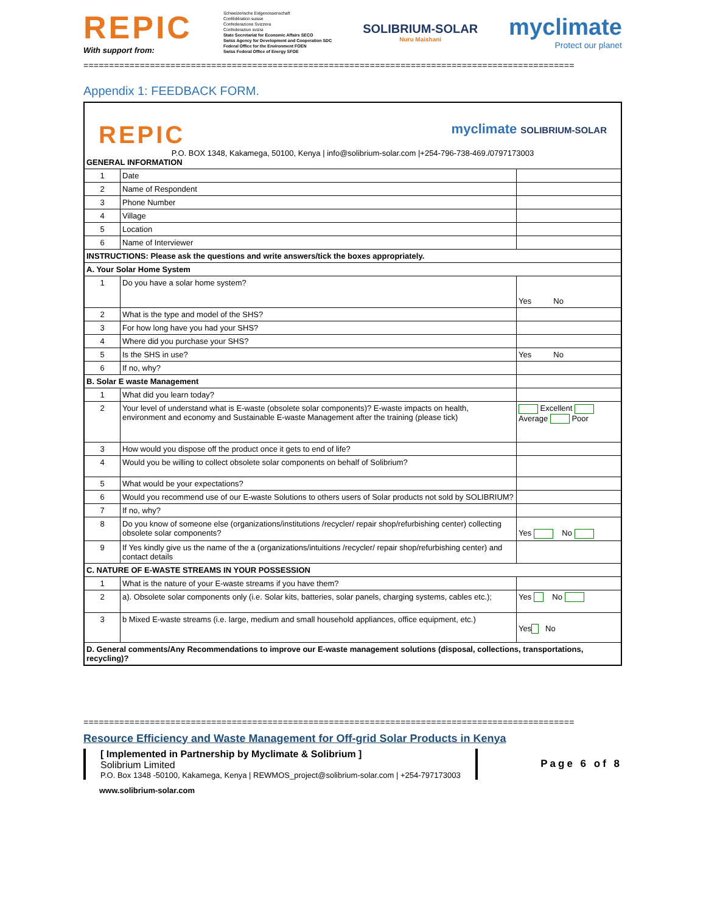REPIC
With support from:
Schweizerische Eidgenossenschaft
Confédération suisse
Confederazione Svizzera
Confederaziun svizra
State Secretariat for Economic Affairs SECO
Swiss Agency for Development and Cooperation SDC
Federal Office for the Environment FOEN
Swiss Federal Office of Energy SFOE
SOLIBRIUM-SOLAR
Nuru Maishani
myclimate
Protect our planet
================================================================================================
Appendix 1: FEEDBACK FORM.
| REPIC myclimate SOLIBRIUM-SOLAR P.O. BOX 1348, Kakamega, 50100, Kenya / info@solibrium-solar.com /+254-796-738-469./0797173003 GENERAL INFORMATION | | |
| 1 | Date | |
| 2 | Name of Respondent | |
| 3 | Phone Number | |
| 4 | Village | |
| 5 | Location | |
| 6 | Name of Interviewer | |
| INSTRUCTIONS: Please ask the questions and write answers/tick the boxes appropriately. | | |
| A. Your Solar Home System | | |
| 1 | Do you have a solar home system? | Yes No |
| 2 | What is the type and model of the SHS? | |
| 3 | For how long have you had your SHS? | |
| 4 | Where did you purchase your SHS? | |
| 5 | Is the SHS in use? | Yes No |
| 6 | If no, why? | |
| B. Solar E waste Management | | |
| 1 | What did you learn today? | |
| 2 | Your level of understand what is E-waste (obsolete solar components)? E-waste impacts on health, environment and economy and Sustainable E-waste Management after the training (please tick) | Excellent Average Poor |
| 3 | How would you dispose off the product once it gets to end of life? | |
| 4 | Would you be willing to collect obsolete solar components on behalf of Solibrium? | |
| 5 | What would be your expectations? | |
| 6 | Would you recommend use of our E-waste Solutions to others users of Solar products not sold by SOLIBRIUM? | |
| 7 | If no, why? | |
| 8 | Do you know of someone else (organizations/institutions /recycler/ repair shop/refurbishing center) collecting obsolete solar components? | Yes No |
| 9 | If Yes kindly give us the name of the a (organizations/intuitions /recycler/ repair shop/refurbishing center) and contact details | |
| C. NATURE OF E-WASTE STREAMS IN YOUR POSSESSION | | |
| 1 | What is the nature of your E-waste streams if you have them? | |
| 2 | a). Obsolete solar components only (i.e. Solar kits, batteries, solar panels, charging systems, cables etc.); | Yes No |
| 3 | b Mixed E-waste streams (i.e. large, medium and small household appliances, office equipment, etc.) | Yes No |
| D. General comments/Any Recommendations to improve our E-waste management solutions (disposal, collections, transportations, recycling)? | | |
================================================================================================
Resource Efficiency and Waste Management for Off-grid Solar Products in Kenya
[ Implemented in Partnership by Myclimate & Solibrium ]
Solibrium Limited
P.O. Box 1348 -50100, Kakamega, Kenya | REWMOS_project@solibrium-solar.com | +254-797173003
Page 6 of 8
www.solibrium-solar.com